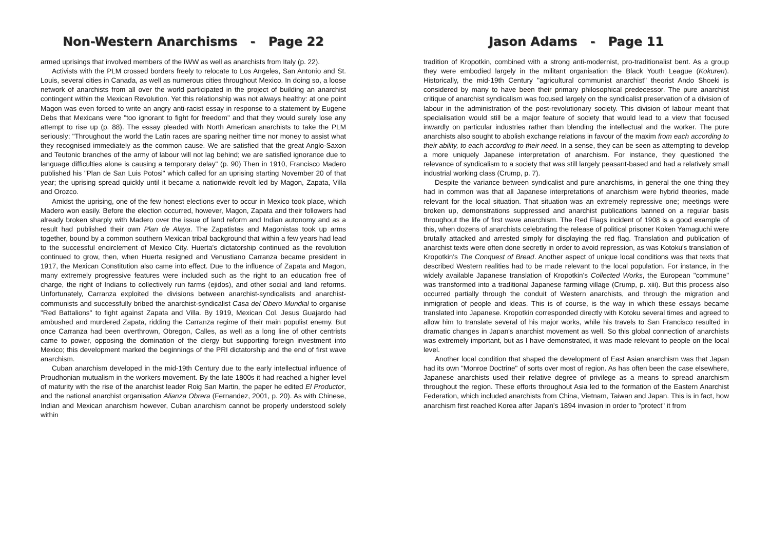Non-Western Anarchisms - Page 22
armed uprisings that involved members of the IWW as well as anarchists from Italy (p. 22).
Activists with the PLM crossed borders freely to relocate to Los Angeles, San Antonio and St. Louis, several cities in Canada, as well as numerous cities throughout Mexico. In doing so, a loose network of anarchists from all over the world participated in the project of building an anarchist contingent within the Mexican Revolution. Yet this relationship was not always healthy: at one point Magon was even forced to write an angry anti-racist essay in response to a statement by Eugene Debs that Mexicans were "too ignorant to fight for freedom" and that they would surely lose any attempt to rise up (p. 88). The essay pleaded with North American anarchists to take the PLM seriously; "Throughout the world the Latin races are sparing neither time nor money to assist what they recognised immediately as the common cause. We are satisfied that the great Anglo-Saxon and Teutonic branches of the army of labour will not lag behind; we are satisfied ignorance due to language difficulties alone is causing a temporary delay" (p. 90) Then in 1910, Francisco Madero published his "Plan de San Luis Potosi" which called for an uprising starting November 20 of that year; the uprising spread quickly until it became a nationwide revolt led by Magon, Zapata, Villa and Orozco.
Amidst the uprising, one of the few honest elections ever to occur in Mexico took place, which Madero won easily. Before the election occurred, however, Magon, Zapata and their followers had already broken sharply with Madero over the issue of land reform and Indian autonomy and as a result had published their own Plan de Alaya. The Zapatistas and Magonistas took up arms together, bound by a common southern Mexican tribal background that within a few years had lead to the successful encirclement of Mexico City. Huerta's dictatorship continued as the revolution continued to grow, then, when Huerta resigned and Venustiano Carranza became president in 1917, the Mexican Constitution also came into effect. Due to the influence of Zapata and Magon, many extremely progressive features were included such as the right to an education free of charge, the right of Indians to collectively run farms (ejidos), and other social and land reforms. Unfortunately, Carranza exploited the divisions between anarchist-syndicalists and anarchist-communists and successfully bribed the anarchist-syndicalist Casa del Obero Mundial to organise "Red Battalions" to fight against Zapata and Villa. By 1919, Mexican Col. Jesus Guajardo had ambushed and murdered Zapata, ridding the Carranza regime of their main populist enemy. But once Carranza had been overthrown, Obregon, Calles, as well as a long line of other centrists came to power, opposing the domination of the clergy but supporting foreign investment into Mexico; this development marked the beginnings of the PRI dictatorship and the end of first wave anarchism.
Cuban anarchism developed in the mid-19th Century due to the early intellectual influence of Proudhonian mutualism in the workers movement. By the late 1800s it had reached a higher level of maturity with the rise of the anarchist leader Roig San Martin, the paper he edited El Productor, and the national anarchist organisation Alianza Obrera (Fernandez, 2001, p. 20). As with Chinese, Indian and Mexican anarchism however, Cuban anarchism cannot be properly understood solely within
Jason Adams - Page 11
tradition of Kropotkin, combined with a strong anti-modernist, pro-traditionalist bent. As a group they were embodied largely in the militant organisation the Black Youth League (Kokuren). Historically, the mid-19th Century "agricultural communist anarchist" theorist Ando Shoeki is considered by many to have been their primary philosophical predecessor. The pure anarchist critique of anarchist syndicalism was focused largely on the syndicalist preservation of a division of labour in the administration of the post-revolutionary society. This division of labour meant that specialisation would still be a major feature of society that would lead to a view that focused inwardly on particular industries rather than blending the intellectual and the worker. The pure anarchists also sought to abolish exchange relations in favour of the maxim from each according to their ability, to each according to their need. In a sense, they can be seen as attempting to develop a more uniquely Japanese interpretation of anarchism. For instance, they questioned the relevance of syndicalism to a society that was still largely peasant-based and had a relatively small industrial working class (Crump, p. 7).
Despite the variance between syndicalist and pure anarchisms, in general the one thing they had in common was that all Japanese interpretations of anarchism were hybrid theories, made relevant for the local situation. That situation was an extremely repressive one; meetings were broken up, demonstrations suppressed and anarchist publications banned on a regular basis throughout the life of first wave anarchism. The Red Flags incident of 1908 is a good example of this, when dozens of anarchists celebrating the release of political prisoner Koken Yamaguchi were brutally attacked and arrested simply for displaying the red flag. Translation and publication of anarchist texts were often done secretly in order to avoid repression, as was Kotoku's translation of Kropotkin's The Conquest of Bread. Another aspect of unique local conditions was that texts that described Western realities had to be made relevant to the local population. For instance, in the widely available Japanese translation of Kropotkin's Collected Works, the European "commune" was transformed into a traditional Japanese farming village (Crump, p. xiii). But this process also occurred partially through the conduit of Western anarchists, and through the migration and inmigration of people and ideas. This is of course, is the way in which these essays became translated into Japanese. Kropotkin corresponded directly with Kotoku several times and agreed to allow him to translate several of his major works, while his travels to San Francisco resulted in dramatic changes in Japan's anarchist movement as well. So this global connection of anarchists was extremely important, but as I have demonstrated, it was made relevant to people on the local level.
Another local condition that shaped the development of East Asian anarchism was that Japan had its own "Monroe Doctrine" of sorts over most of region. As has often been the case elsewhere, Japanese anarchists used their relative degree of privilege as a means to spread anarchism throughout the region. These efforts throughout Asia led to the formation of the Eastern Anarchist Federation, which included anarchists from China, Vietnam, Taiwan and Japan. This is in fact, how anarchism first reached Korea after Japan's 1894 invasion in order to "protect" it from